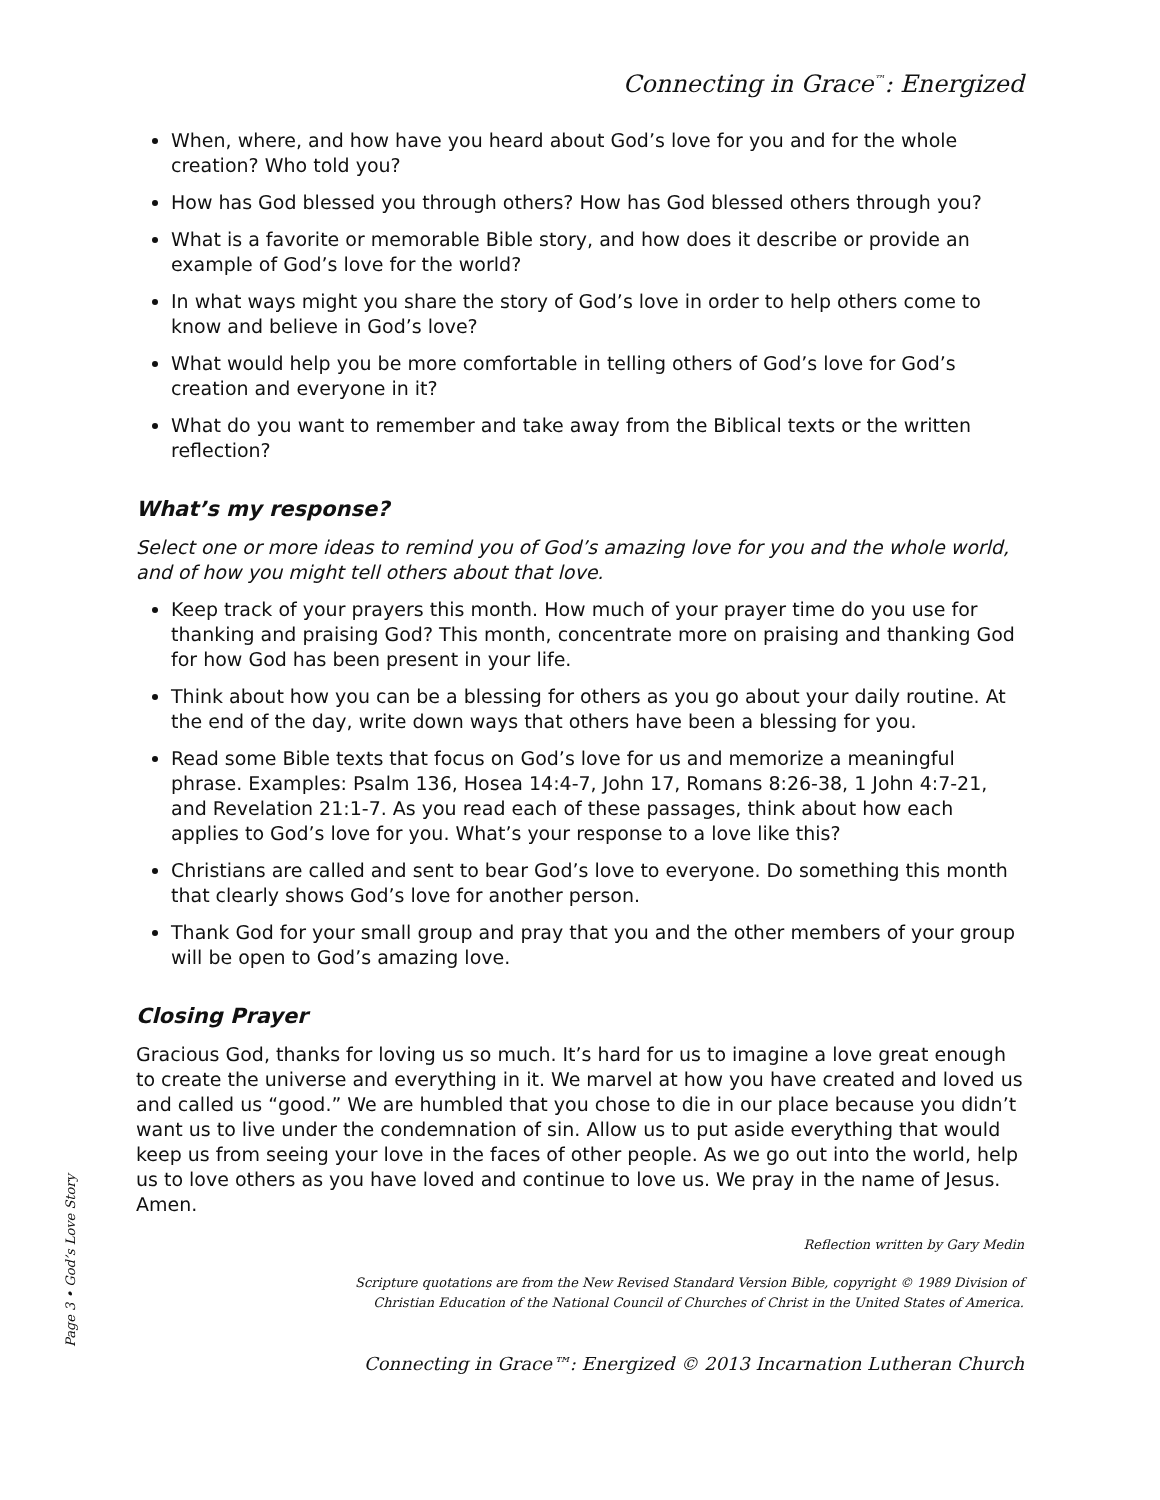Connecting in Grace<sup>™</sup>: Energized
When, where, and how have you heard about God’s love for you and for the whole creation? Who told you?
How has God blessed you through others? How has God blessed others through you?
What is a favorite or memorable Bible story, and how does it describe or provide an example of God’s love for the world?
In what ways might you share the story of God’s love in order to help others come to know and believe in God’s love?
What would help you be more comfortable in telling others of God’s love for God’s creation and everyone in it?
What do you want to remember and take away from the Biblical texts or the written reflection?
What’s my response?
Select one or more ideas to remind you of God’s amazing love for you and the whole world, and of how you might tell others about that love.
Keep track of your prayers this month. How much of your prayer time do you use for thanking and praising God? This month, concentrate more on praising and thanking God for how God has been present in your life.
Think about how you can be a blessing for others as you go about your daily routine. At the end of the day, write down ways that others have been a blessing for you.
Read some Bible texts that focus on God’s love for us and memorize a meaningful phrase. Examples: Psalm 136, Hosea 14:4-7, John 17, Romans 8:26-38, 1 John 4:7-21, and Revelation 21:1-7. As you read each of these passages, think about how each applies to God’s love for you. What’s your response to a love like this?
Christians are called and sent to bear God’s love to everyone. Do something this month that clearly shows God’s love for another person.
Thank God for your small group and pray that you and the other members of your group will be open to God’s amazing love.
Closing Prayer
Gracious God, thanks for loving us so much. It’s hard for us to imagine a love great enough to create the universe and everything in it. We marvel at how you have created and loved us and called us “good.” We are humbled that you chose to die in our place because you didn’t want us to live under the condemnation of sin. Allow us to put aside everything that would keep us from seeing your love in the faces of other people. As we go out into the world, help us to love others as you have loved and continue to love us. We pray in the name of Jesus. Amen.
Reflection written by Gary Medin
Scripture quotations are from the New Revised Standard Version Bible, copyright © 1989 Division of
Christian Education of the National Council of Churches of Christ in the United States of America.
Connecting in Grace™: Energized © 2013 Incarnation Lutheran Church
Page 3 • God’s Love Story